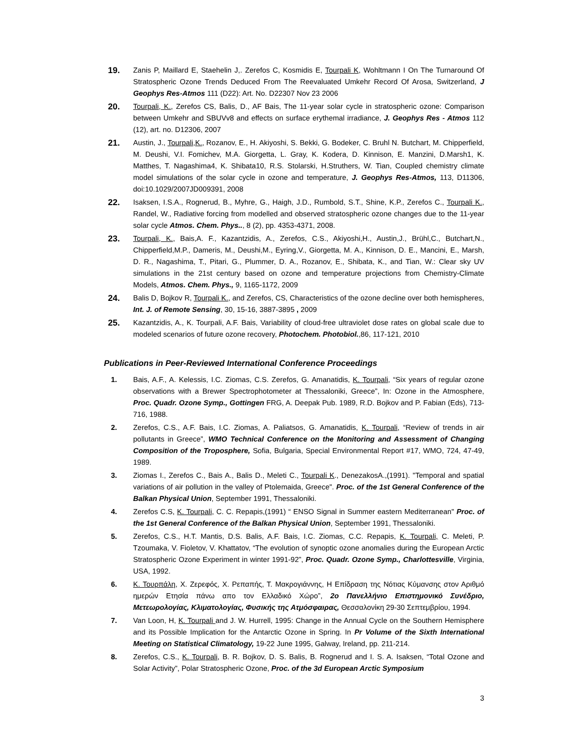19.
Zanis P, Maillard E, Staehelin J,. Zerefos C, Kosmidis E, Tourpali K, Wohltmann I On The Turnaround Of Stratospheric Ozone Trends Deduced From The Reevaluated Umkehr Record Of Arosa, Switzerland, J Geophys Res-Atmos 111 (D22): Art. No. D22307 Nov 23 2006
20.
Tourpali, K., Zerefos CS, Balis, D., AF Bais, The 11-year solar cycle in stratospheric ozone: Comparison between Umkehr and SBUVv8 and effects on surface erythemal irradiance, J. Geophys Res - Atmos 112 (12), art. no. D12306, 2007
21.
Austin, J., Tourpali,K., Rozanov, E., H. Akiyoshi, S. Bekki, G. Bodeker, C. Bruhl N. Butchart, M. Chipperfield, M. Deushi, V.I. Fomichev, M.A. Giorgetta, L. Gray, K. Kodera, D. Kinnison, E. Manzini, D.Marsh1, K. Matthes, T. Nagashima4, K. Shibata10, R.S. Stolarski, H.Struthers, W. Tian, Coupled chemistry climate model simulations of the solar cycle in ozone and temperature, J. Geophys Res-Atmos, 113, D11306, doi:10.1029/2007JD009391, 2008
22.
Isaksen, I.S.A., Rognerud, B., Myhre, G., Haigh, J.D., Rumbold, S.T., Shine, K.P., Zerefos C., Tourpali K., Randel, W., Radiative forcing from modelled and observed stratospheric ozone changes due to the 11-year solar cycle Atmos. Chem. Phys.., 8 (2), pp. 4353-4371, 2008.
23.
Tourpali, K., Bais,A. F., Kazantzidis, A., Zerefos, C.S., Akiyoshi,H., Austin,J., Brühl,C., Butchart,N., Chipperfield,M.P., Dameris, M., Deushi,M., Eyring,V., Giorgetta, M. A., Kinnison, D. E., Mancini, E., Marsh, D. R., Nagashima, T., Pitari, G., Plummer, D. A., Rozanov, E., Shibata, K., and Tian, W.: Clear sky UV simulations in the 21st century based on ozone and temperature projections from Chemistry-Climate Models, Atmos. Chem. Phys., 9, 1165-1172, 2009
24.
Balis D, Bojkov R, Tourpali K., and Zerefos, CS, Characteristics of the ozone decline over both hemispheres, Int. J. of Remote Sensing, 30, 15-16, 3887-3895 , 2009
25.
Kazantzidis, A., K. Tourpali, A.F. Bais, Variability of cloud-free ultraviolet dose rates on global scale due to modeled scenarios of future ozone recovery, Photochem. Photobiol.,86, 117-121, 2010
Publications in Peer-Reviewed International Conference Proceedings
1. Bais, A.F., A. Kelessis, I.C. Ziomas, C.S. Zerefos, G. Amanatidis, K. Tourpali, “Six years of regular ozone observations with a Brewer Spectrophotometer at Thessaloniki, Greece”, In: Ozone in the Atmosphere, Proc. Quadr. Ozone Symp., Gottingen FRG, A. Deepak Pub. 1989, R.D. Bojkov and P. Fabian (Eds), 713-716, 1988.
2. Zerefos, C.S., A.F. Bais, I.C. Ziomas, A. Paliatsos, G. Amanatidis, K. Tourpali, “Review of trends in air pollutants in Greece”, WMO Technical Conference on the Monitoring and Assessment of Changing Composition of the Troposphere, Sofia, Bulgaria, Special Environmental Report #17, WMO, 724, 47-49, 1989.
3. Ziomas I., Zerefos C., Bais A., Balis D., Meleti C., Tourpali K., DenezakosA.,(1991). "Temporal and spatial variations of air pollution in the valley of Ptolemaida, Greece". Proc. of the 1st General Conference of the Balkan Physical Union, September 1991, Thessaloniki.
4. Zerefos C.S, K. Tourpali, C. C. Repapis,(1991) “ ENSO Signal in Summer eastern Mediterranean" Proc. of the 1st General Conference of the Balkan Physical Union, September 1991, Thessaloniki.
5. Zerefos, C.S., H.T. Mantis, D.S. Balis, A.F. Bais, I.C. Ziomas, C.C. Repapis, K. Tourpali, C. Meleti, P. Tzoumaka, V. Fioletov, V. Khattatov, “The evolution of synoptic ozone anomalies during the European Arctic Stratospheric Ozone Experiment in winter 1991-92”, Proc. Quadr. Ozone Symp., Charlottesville, Virginia, USA, 1992.
6. Κ. Τουρπάλη, Χ. Ζερεφός, Χ. Ρεπαπής, Τ. Μακρογιάννης, Η Επίδραση της Νότιας Κύμανσης στον Αριθμό ημερών Ετησία πάνω απο τον Ελλαδικό Χώρο”, 2ο Πανελλήνιο Επιστημονικό Συνέδριο, Μετεωρολογίας, Κλιματολογίας, Φυσικής της Ατμόσφαιρας, Θεσσαλονίκη 29-30 Σεπτεμβρίου, 1994.
7. Van Loon, H, K. Tourpali and J. W. Hurrell, 1995: Change in the Annual Cycle on the Southern Hemisphere and its Possible Implication for the Antarctic Ozone in Spring. In Pr Volume of the Sixth International Meeting on Statistical Climatology, 19-22 June 1995, Galway, Ireland, pp. 211-214.
8. Zerefos, C.S., K. Tourpali, B. R. Bojkov, D. S. Balis, B. Rognerud and I. S. A. Isaksen, “Total Ozone and Solar Activity”, Polar Stratospheric Ozone, Proc. of the 3d European Arctic Symposium
3